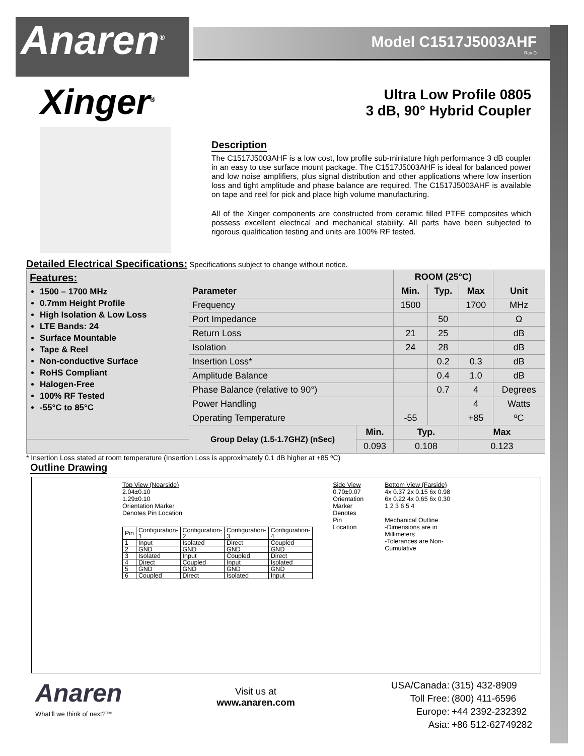Anaren<sup>®</sup>
Model C1517J5003AHF
Rev D
Xinger<sup>®</sup>
Ultra Low Profile 0805
3 dB, 90° Hybrid Coupler
Description
The C1517J5003AHF is a low cost, low profile sub-miniature high performance 3 dB coupler in an easy to use surface mount package. The C1517J5003AHF is ideal for balanced power and low noise amplifiers, plus signal distribution and other applications where low insertion loss and tight amplitude and phase balance are required. The C1517J5003AHF is available on tape and reel for pick and place high volume manufacturing.
All of the Xinger components are constructed from ceramic filled PTFE composites which possess excellent electrical and mechanical stability. All parts have been subjected to rigorous qualification testing and units are 100% RF tested.
Detailed Electrical Specifications: Specifications subject to change without notice.
| Features: 1500 – 1700 MHz 0.7mm Height Profile High Isolation & Low Loss LTE Bands: 24 Surface Mountable Tape & Reel Non-conductive Surface RoHS Compliant Halogen-Free 100% RF Tested -55°C to 85°C | | | ROOM (25°C) | | | |
| | Parameter | | Min. | Typ. | Max | Unit |
| | Frequency | | 1500 | | 1700 | MHz |
| | Port Impedance | | | 50 | | Ω |
| | Return Loss | | 21 | 25 | | dB |
| | Isolation | | 24 | 28 | | dB |
| | Insertion Loss* | | | 0.2 | 0.3 | dB |
| | Amplitude Balance | | | 0.4 | 1.0 | dB |
| | Phase Balance (relative to 90°) | | | 0.7 | 4 | Degrees |
| | Power Handling | | | | 4 | Watts |
| | Operating Temperature | | -55 | | +85 | ºC |
| | Group Delay (1.5-1.7GHZ) (nSec) | Min. | Typ. | | Max | |
| | | 0.093 | 0.108 | | 0.123 | |
* Insertion Loss stated at room temperature (Insertion Loss is approximately 0.1 dB higher at +85 ºC)
Outline Drawing
Top View (Nearside)
2.04±0.10
1.29±0.10
Orientation Marker
Denotes Pin Location
| Pin | Configuration-1 | Configuration-2 | Configuration-3 | Configuration-4 |
| 1 | Input | Isolated | Direct | Coupled |
| 2 | GND | GND | GND | GND |
| 3 | Isolated | Input | Coupled | Direct |
| 4 | Direct | Coupled | Input | Isolated |
| 5 | GND | GND | GND | GND |
| 6 | Coupled | Direct | Isolated | Input |
Side View
0.70±0.07
Orientation Marker
Denotes Pin Location
Bottom View (Farside)
4x 0.37 2x 0.15 6x 0.98 6x 0.22 4x 0.65 6x 0.30
1 2 3 6 5 4
Mechanical Outline
-Dimensions are in Millimeters
-Tolerances are Non-Cumulative
Anaren
What'll we think of next?™
Visit us at
www.anaren.com
| USA/Canada: | (315) 432-8909 |
| Toll Free: | (800) 411-6596 |
| Europe: | +44 2392-232392 |
| Asia: | +86 512-62749282 |